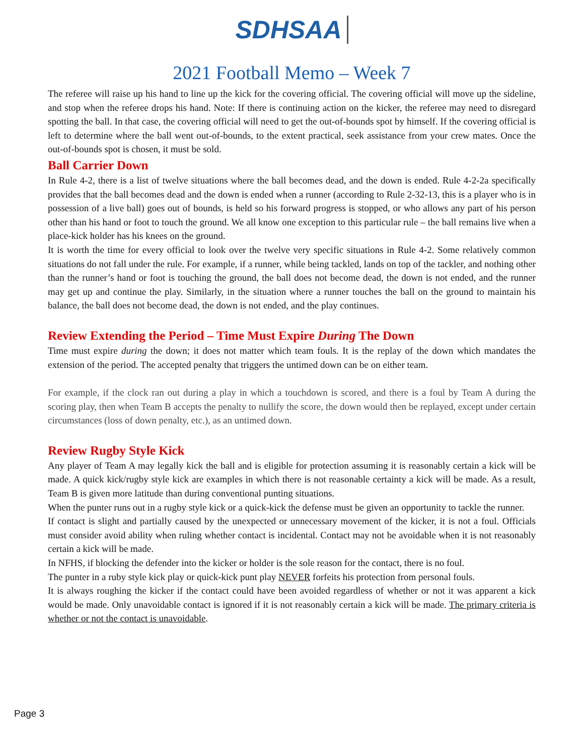SDHSAA
2021 Football Memo – Week 7
The referee will raise up his hand to line up the kick for the covering official. The covering official will move up the sideline, and stop when the referee drops his hand. Note: If there is continuing action on the kicker, the referee may need to disregard spotting the ball. In that case, the covering official will need to get the out-of-bounds spot by himself. If the covering official is left to determine where the ball went out-of-bounds, to the extent practical, seek assistance from your crew mates. Once the out-of-bounds spot is chosen, it must be sold.
Ball Carrier Down
In Rule 4-2, there is a list of twelve situations where the ball becomes dead, and the down is ended. Rule 4-2-2a specifically provides that the ball becomes dead and the down is ended when a runner (according to Rule 2-32-13, this is a player who is in possession of a live ball) goes out of bounds, is held so his forward progress is stopped, or who allows any part of his person other than his hand or foot to touch the ground. We all know one exception to this particular rule – the ball remains live when a place-kick holder has his knees on the ground.
It is worth the time for every official to look over the twelve very specific situations in Rule 4-2. Some relatively common situations do not fall under the rule. For example, if a runner, while being tackled, lands on top of the tackler, and nothing other than the runner’s hand or foot is touching the ground, the ball does not become dead, the down is not ended, and the runner may get up and continue the play. Similarly, in the situation where a runner touches the ball on the ground to maintain his balance, the ball does not become dead, the down is not ended, and the play continues.
Review Extending the Period – Time Must Expire During The Down
Time must expire during the down; it does not matter which team fouls. It is the replay of the down which mandates the extension of the period. The accepted penalty that triggers the untimed down can be on either team.
For example, if the clock ran out during a play in which a touchdown is scored, and there is a foul by Team A during the scoring play, then when Team B accepts the penalty to nullify the score, the down would then be replayed, except under certain circumstances (loss of down penalty, etc.), as an untimed down.
Review Rugby Style Kick
Any player of Team A may legally kick the ball and is eligible for protection assuming it is reasonably certain a kick will be made. A quick kick/rugby style kick are examples in which there is not reasonable certainty a kick will be made. As a result, Team B is given more latitude than during conventional punting situations.
When the punter runs out in a rugby style kick or a quick-kick the defense must be given an opportunity to tackle the runner.
If contact is slight and partially caused by the unexpected or unnecessary movement of the kicker, it is not a foul. Officials must consider avoid ability when ruling whether contact is incidental. Contact may not be avoidable when it is not reasonably certain a kick will be made.
In NFHS, if blocking the defender into the kicker or holder is the sole reason for the contact, there is no foul.
The punter in a ruby style kick play or quick-kick punt play NEVER forfeits his protection from personal fouls.
It is always roughing the kicker if the contact could have been avoided regardless of whether or not it was apparent a kick would be made. Only unavoidable contact is ignored if it is not reasonably certain a kick will be made. The primary criteria is whether or not the contact is unavoidable.
Page 3